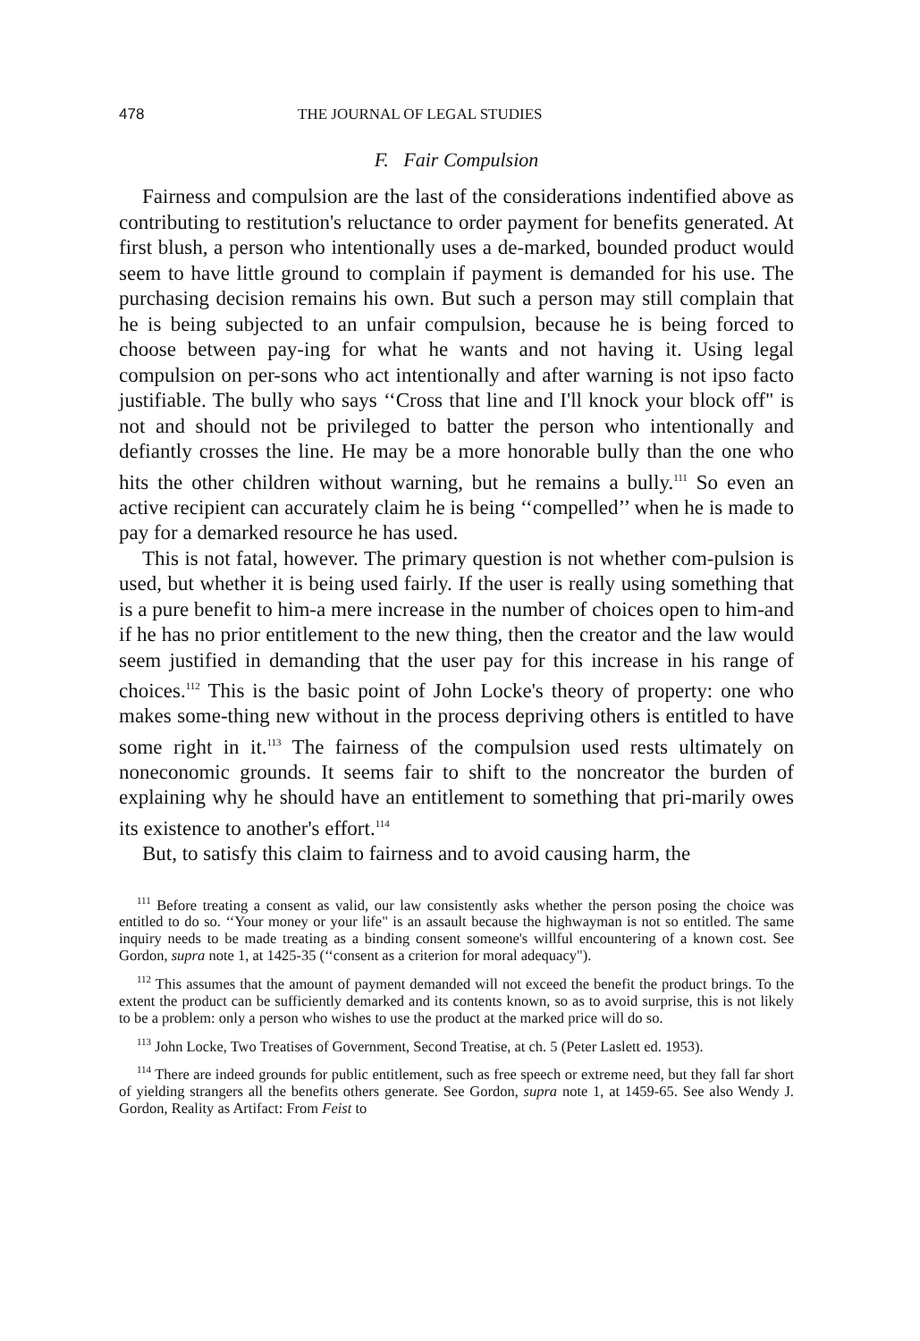478 THE JOURNAL OF LEGAL STUDIES
F. Fair Compulsion
Fairness and compulsion are the last of the considerations indentified above as contributing to restitution's reluctance to order payment for benefits generated. At first blush, a person who intentionally uses a de-marked, bounded product would seem to have little ground to complain if payment is demanded for his use. The purchasing decision remains his own. But such a person may still complain that he is being subjected to an unfair compulsion, because he is being forced to choose between pay-ing for what he wants and not having it. Using legal compulsion on per-sons who act intentionally and after warning is not ipso facto justifiable. The bully who says ‘‘Cross that line and I'll knock your block off" is not and should not be privileged to batter the person who intentionally and defiantly crosses the line. He may be a more honorable bully than the one who hits the other children without warning, but he remains a bully.<sup>111</sup> So even an active recipient can accurately claim he is being ‘‘compelled’’ when he is made to pay for a demarked resource he has used.
This is not fatal, however. The primary question is not whether com-pulsion is used, but whether it is being used fairly. If the user is really using something that is a pure benefit to him-a mere increase in the number of choices open to him-and if he has no prior entitlement to the new thing, then the creator and the law would seem justified in demanding that the user pay for this increase in his range of choices.<sup>112</sup> This is the basic point of John Locke's theory of property: one who makes some-thing new without in the process depriving others is entitled to have some right in it.<sup>113</sup> The fairness of the compulsion used rests ultimately on noneconomic grounds. It seems fair to shift to the noncreator the burden of explaining why he should have an entitlement to something that pri-marily owes its existence to another's effort.<sup>114</sup>
But, to satisfy this claim to fairness and to avoid causing harm, the
<sup>111</sup> Before treating a consent as valid, our law consistently asks whether the person posing the choice was entitled to do so. ‘‘Your money or your life" is an assault because the highwayman is not so entitled. The same inquiry needs to be made treating as a binding consent someone's willful encountering of a known cost. See Gordon, supra note 1, at 1425-35 (‘‘consent as a criterion for moral adequacy").
<sup>112</sup> This assumes that the amount of payment demanded will not exceed the benefit the product brings. To the extent the product can be sufficiently demarked and its contents known, so as to avoid surprise, this is not likely to be a problem: only a person who wishes to use the product at the marked price will do so.
<sup>113</sup> John Locke, Two Treatises of Government, Second Treatise, at ch. 5 (Peter Laslett ed. 1953).
<sup>114</sup> There are indeed grounds for public entitlement, such as free speech or extreme need, but they fall far short of yielding strangers all the benefits others generate. See Gordon, supra note 1, at 1459-65. See also Wendy J. Gordon, Reality as Artifact: From Feist to